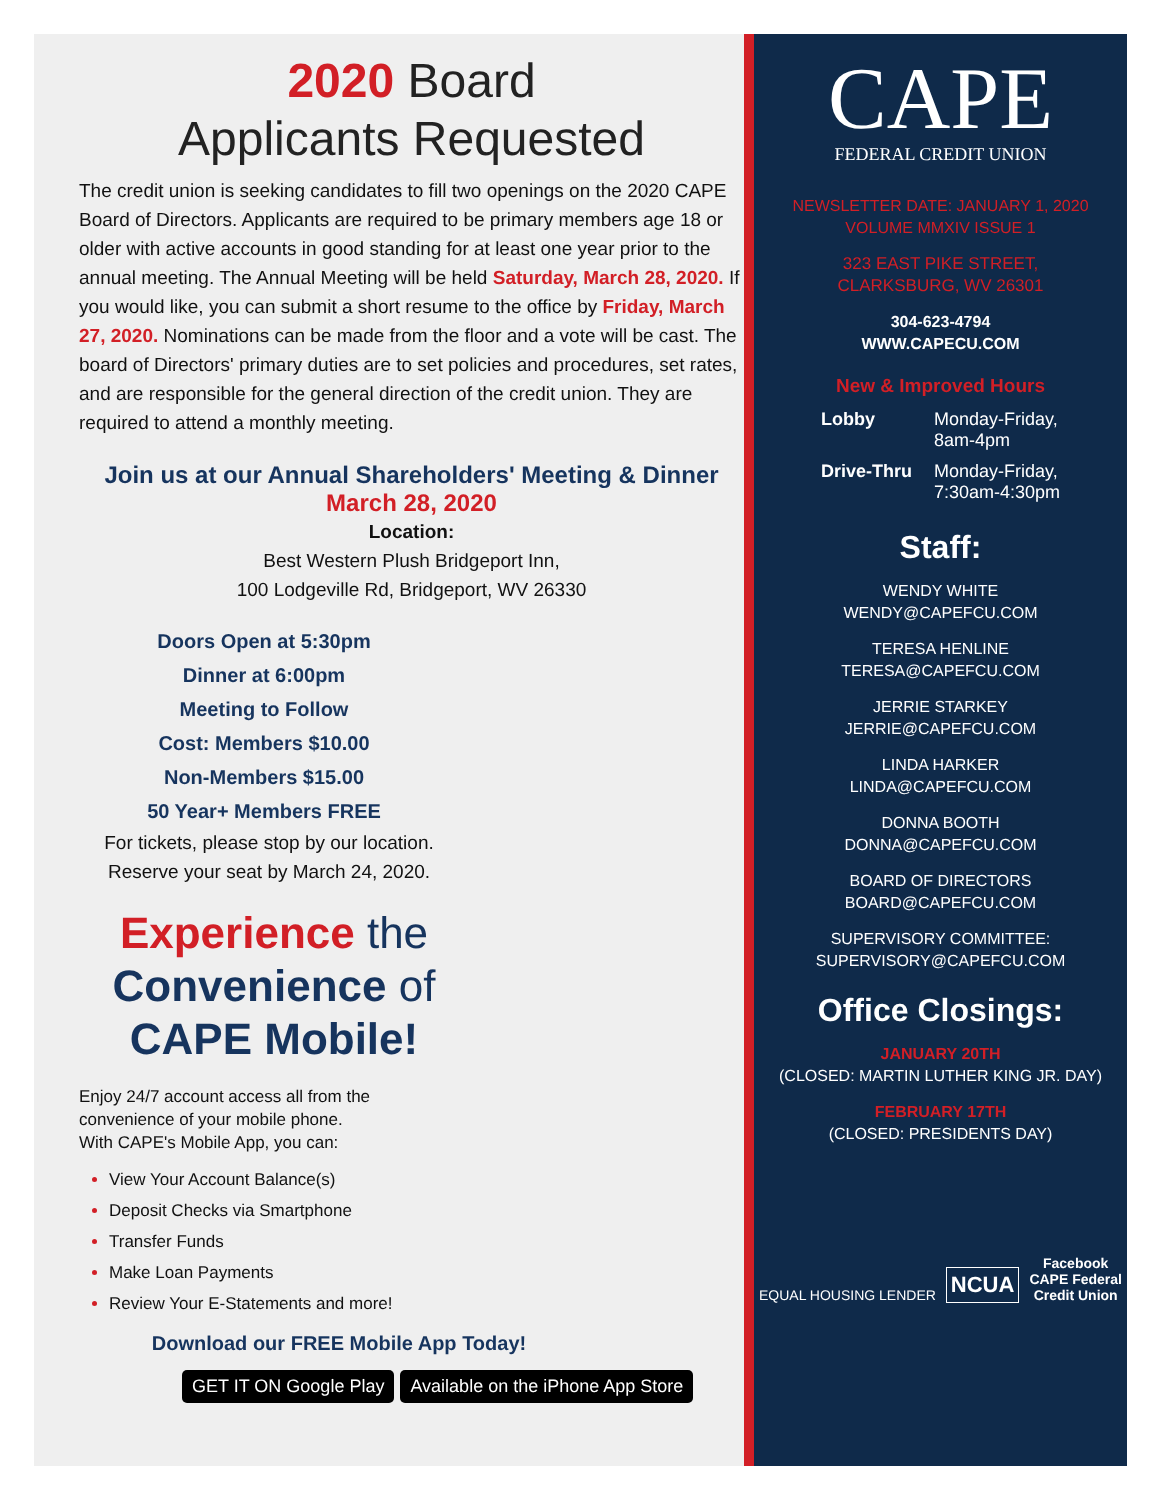2020 Board
Applicants Requested
The credit union is seeking candidates to fill two openings on the 2020 CAPE Board of Directors. Applicants are required to be primary members age 18 or older with active accounts in good standing for at least one year prior to the annual meeting. The Annual Meeting will be held Saturday, March 28, 2020. If you would like, you can submit a short resume to the office by Friday, March 27, 2020. Nominations can be made from the floor and a vote will be cast. The board of Directors' primary duties are to set policies and procedures, set rates, and are responsible for the general direction of the credit union. They are required to attend a monthly meeting.
Join us at our Annual Shareholders' Meeting & Dinner
March 28, 2020
Location:
Best Western Plush Bridgeport Inn,
100 Lodgeville Rd, Bridgeport, WV 26330
Doors Open at 5:30pm
Dinner at 6:00pm
Meeting to Follow
Cost: Members $10.00
Non-Members $15.00
50 Year+ Members FREE
For tickets, please stop by our location.
Reserve your seat by March 24, 2020.
Experience the Convenience of CAPE Mobile!
Enjoy 24/7 account access all from the
convenience of your mobile phone.
With CAPE's Mobile App, you can:
View Your Account Balance(s)
Deposit Checks via Smartphone
Transfer Funds
Make Loan Payments
Review Your E-Statements and more!
Download our FREE Mobile App Today!
GET IT ON Google Play Available on the iPhone App Store
CAPE
FEDERAL CREDIT UNION
NEWSLETTER DATE: JANUARY 1, 2020
VOLUME MMXIV ISSUE 1
323 EAST PIKE STREET,
CLARKSBURG, WV 26301
304-623-4794
WWW.CAPECU.COM
New & Improved Hours
| Lobby | Monday-Friday, 8am-4pm |
| Drive-Thru | Monday-Friday, 7:30am-4:30pm |
Staff:
WENDY WHITE
WENDY@CAPEFCU.COM
TERESA HENLINE
TERESA@CAPEFCU.COM
JERRIE STARKEY
JERRIE@CAPEFCU.COM
LINDA HARKER
LINDA@CAPEFCU.COM
DONNA BOOTH
DONNA@CAPEFCU.COM
BOARD OF DIRECTORS
BOARD@CAPEFCU.COM
SUPERVISORY COMMITTEE:
SUPERVISORY@CAPEFCU.COM
Office Closings:
JANUARY 20TH
(CLOSED: MARTIN LUTHER KING JR. DAY)
FEBRUARY 17TH
(CLOSED: PRESIDENTS DAY)
EQUAL HOUSING LENDER NCUA Facebook
CAPE Federal
Credit Union